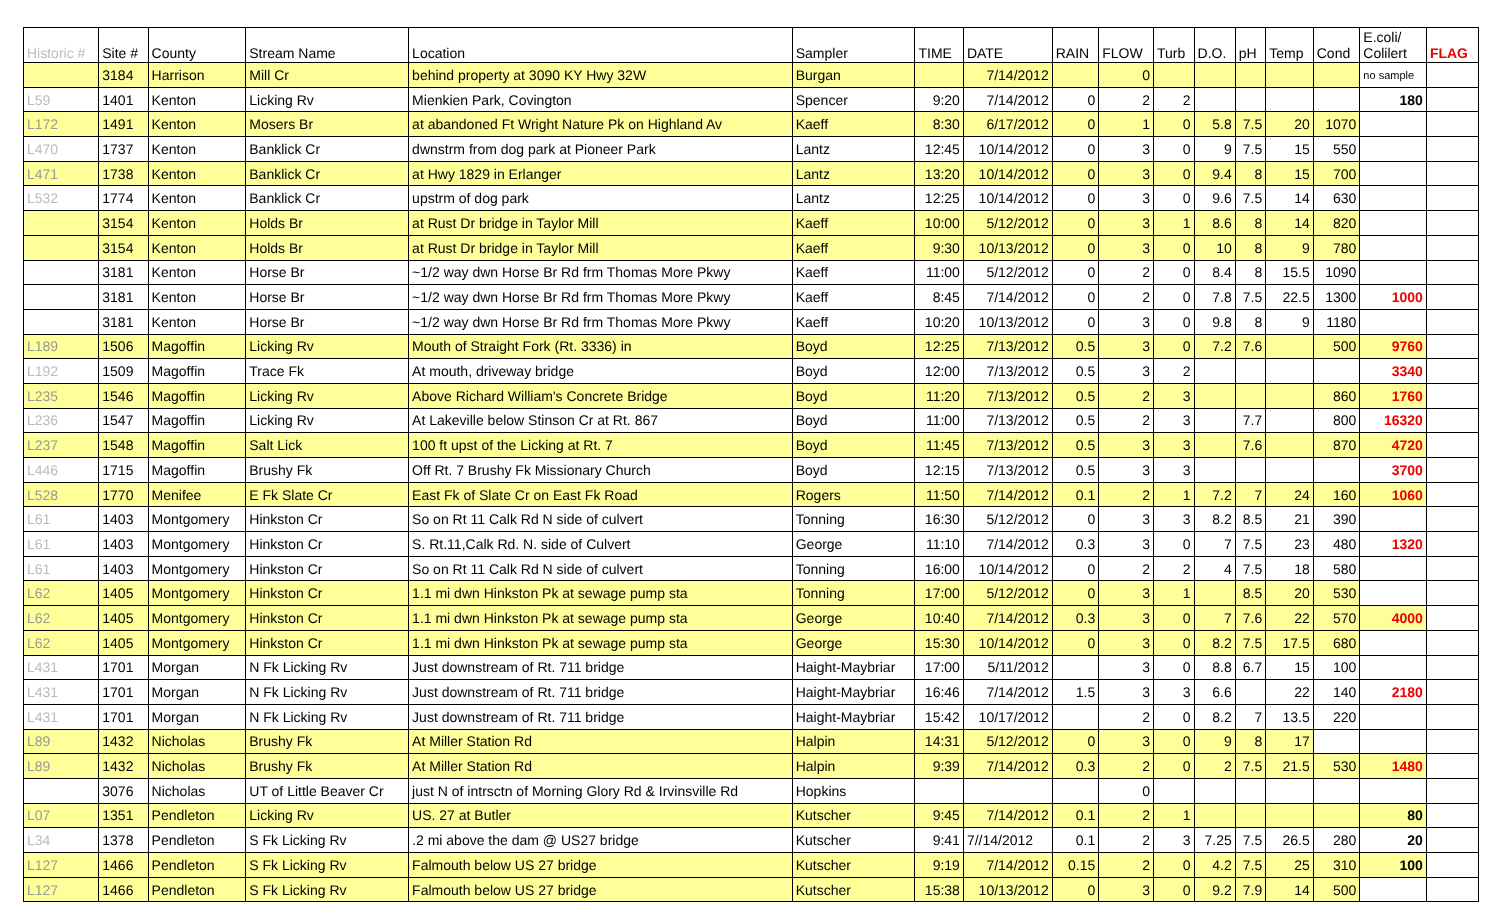| Historic # | Site # | County | Stream Name | Location | Sampler | TIME | DATE | RAIN | FLOW | Turb | D.O. | pH | Temp | Cond | E.coli/ Colilert | FLAG |
| --- | --- | --- | --- | --- | --- | --- | --- | --- | --- | --- | --- | --- | --- | --- | --- | --- |
| | 3184 | Harrison | Mill Cr | behind property at 3090 KY Hwy 32W | Burgan | | 7/14/2012 | | 0 | | | | | | no sample | |
| L59 | 1401 | Kenton | Licking Rv | Mienkien Park, Covington | Spencer | 9:20 | 7/14/2012 | 0 | 2 | 2 | | | | | 180 | |
| L172 | 1491 | Kenton | Mosers Br | at abandoned Ft Wright Nature Pk on Highland Av | Kaeff | 8:30 | 6/17/2012 | 0 | 1 | 0 | 5.8 | 7.5 | 20 | 1070 | | |
| L470 | 1737 | Kenton | Banklick Cr | dwnstrm from dog park at Pioneer Park | Lantz | 12:45 | 10/14/2012 | 0 | 3 | 0 | 9 | 7.5 | 15 | 550 | | |
| L471 | 1738 | Kenton | Banklick Cr | at Hwy 1829 in Erlanger | Lantz | 13:20 | 10/14/2012 | 0 | 3 | 0 | 9.4 | 8 | 15 | 700 | | |
| L532 | 1774 | Kenton | Banklick Cr | upstrm of dog park | Lantz | 12:25 | 10/14/2012 | 0 | 3 | 0 | 9.6 | 7.5 | 14 | 630 | | |
| | 3154 | Kenton | Holds Br | at Rust Dr bridge in Taylor Mill | Kaeff | 10:00 | 5/12/2012 | 0 | 3 | 1 | 8.6 | 8 | 14 | 820 | | |
| | 3154 | Kenton | Holds Br | at Rust Dr bridge in Taylor Mill | Kaeff | 9:30 | 10/13/2012 | 0 | 3 | 0 | 10 | 8 | 9 | 780 | | |
| | 3181 | Kenton | Horse Br | ~1/2 way dwn Horse Br Rd frm Thomas More Pkwy | Kaeff | 11:00 | 5/12/2012 | 0 | 2 | 0 | 8.4 | 8 | 15.5 | 1090 | | |
| | 3181 | Kenton | Horse Br | ~1/2 way dwn Horse Br Rd frm Thomas More Pkwy | Kaeff | 8:45 | 7/14/2012 | 0 | 2 | 0 | 7.8 | 7.5 | 22.5 | 1300 | 1000 | |
| | 3181 | Kenton | Horse Br | ~1/2 way dwn Horse Br Rd frm Thomas More Pkwy | Kaeff | 10:20 | 10/13/2012 | 0 | 3 | 0 | 9.8 | 8 | 9 | 1180 | | |
| L189 | 1506 | Magoffin | Licking Rv | Mouth of Straight Fork (Rt. 3336) in | Boyd | 12:25 | 7/13/2012 | 0.5 | 3 | 0 | 7.2 | 7.6 | | 500 | 9760 | |
| L192 | 1509 | Magoffin | Trace Fk | At mouth, driveway bridge | Boyd | 12:00 | 7/13/2012 | 0.5 | 3 | 2 | | | | | 3340 | |
| L235 | 1546 | Magoffin | Licking Rv | Above Richard William's Concrete Bridge | Boyd | 11:20 | 7/13/2012 | 0.5 | 2 | 3 | | | | 860 | 1760 | |
| L236 | 1547 | Magoffin | Licking Rv | At Lakeville below Stinson Cr at Rt. 867 | Boyd | 11:00 | 7/13/2012 | 0.5 | 2 | 3 | | 7.7 | | 800 | 16320 | |
| L237 | 1548 | Magoffin | Salt Lick | 100 ft upst of the Licking at Rt. 7 | Boyd | 11:45 | 7/13/2012 | 0.5 | 3 | 3 | | 7.6 | | 870 | 4720 | |
| L446 | 1715 | Magoffin | Brushy Fk | Off Rt. 7 Brushy Fk Missionary Church | Boyd | 12:15 | 7/13/2012 | 0.5 | 3 | 3 | | | | | 3700 | |
| L528 | 1770 | Menifee | E Fk Slate Cr | East Fk of Slate Cr on East Fk Road | Rogers | 11:50 | 7/14/2012 | 0.1 | 2 | 1 | 7.2 | 7 | 24 | 160 | 1060 | |
| L61 | 1403 | Montgomery | Hinkston Cr | So on Rt 11 Calk Rd N side of culvert | Tonning | 16:30 | 5/12/2012 | 0 | 3 | 3 | 8.2 | 8.5 | 21 | 390 | | |
| L61 | 1403 | Montgomery | Hinkston Cr | S. Rt.11,Calk Rd. N. side of Culvert | George | 11:10 | 7/14/2012 | 0.3 | 3 | 0 | 7 | 7.5 | 23 | 480 | 1320 | |
| L61 | 1403 | Montgomery | Hinkston Cr | So on Rt 11 Calk Rd N side of culvert | Tonning | 16:00 | 10/14/2012 | 0 | 2 | 2 | 4 | 7.5 | 18 | 580 | | |
| L62 | 1405 | Montgomery | Hinkston Cr | 1.1 mi dwn Hinkston Pk at sewage pump sta | Tonning | 17:00 | 5/12/2012 | 0 | 3 | 1 | | 8.5 | 20 | 530 | | |
| L62 | 1405 | Montgomery | Hinkston Cr | 1.1 mi dwn Hinkston Pk at sewage pump sta | George | 10:40 | 7/14/2012 | 0.3 | 3 | 0 | 7 | 7.6 | 22 | 570 | 4000 | |
| L62 | 1405 | Montgomery | Hinkston Cr | 1.1 mi dwn Hinkston Pk at sewage pump sta | George | 15:30 | 10/14/2012 | 0 | 3 | 0 | 8.2 | 7.5 | 17.5 | 680 | | |
| L431 | 1701 | Morgan | N Fk Licking Rv | Just downstream of Rt. 711 bridge | Haight-Maybriar | 17:00 | 5/11/2012 | | 3 | 0 | 8.8 | 6.7 | 15 | 100 | | |
| L431 | 1701 | Morgan | N Fk Licking Rv | Just downstream of Rt. 711 bridge | Haight-Maybriar | 16:46 | 7/14/2012 | 1.5 | 3 | 3 | 6.6 | | 22 | 140 | 2180 | |
| L431 | 1701 | Morgan | N Fk Licking Rv | Just downstream of Rt. 711 bridge | Haight-Maybriar | 15:42 | 10/17/2012 | | 2 | 0 | 8.2 | 7 | 13.5 | 220 | | |
| L89 | 1432 | Nicholas | Brushy Fk | At Miller Station Rd | Halpin | 14:31 | 5/12/2012 | 0 | 3 | 0 | 9 | 8 | 17 | | | |
| L89 | 1432 | Nicholas | Brushy Fk | At Miller Station Rd | Halpin | 9:39 | 7/14/2012 | 0.3 | 2 | 0 | 2 | 7.5 | 21.5 | 530 | 1480 | |
| | 3076 | Nicholas | UT of Little Beaver Cr | just N of intrsctn of Morning Glory Rd & Irvinsville Rd | Hopkins | | | | 0 | | | | | | | |
| L07 | 1351 | Pendleton | Licking Rv | US. 27 at Butler | Kutscher | 9:45 | 7/14/2012 | 0.1 | 2 | 1 | | | | | 80 | |
| L34 | 1378 | Pendleton | S Fk Licking Rv | .2 mi above the dam @ US27 bridge | Kutscher | 9:41 | 7//14/2012 | 0.1 | 2 | 3 | 7.25 | 7.5 | 26.5 | 280 | 20 | |
| L127 | 1466 | Pendleton | S Fk Licking Rv | Falmouth below US 27 bridge | Kutscher | 9:19 | 7/14/2012 | 0.15 | 2 | 0 | 4.2 | 7.5 | 25 | 310 | 100 | |
| L127 | 1466 | Pendleton | S Fk Licking Rv | Falmouth below US 27 bridge | Kutscher | 15:38 | 10/13/2012 | 0 | 3 | 0 | 9.2 | 7.9 | 14 | 500 | | |